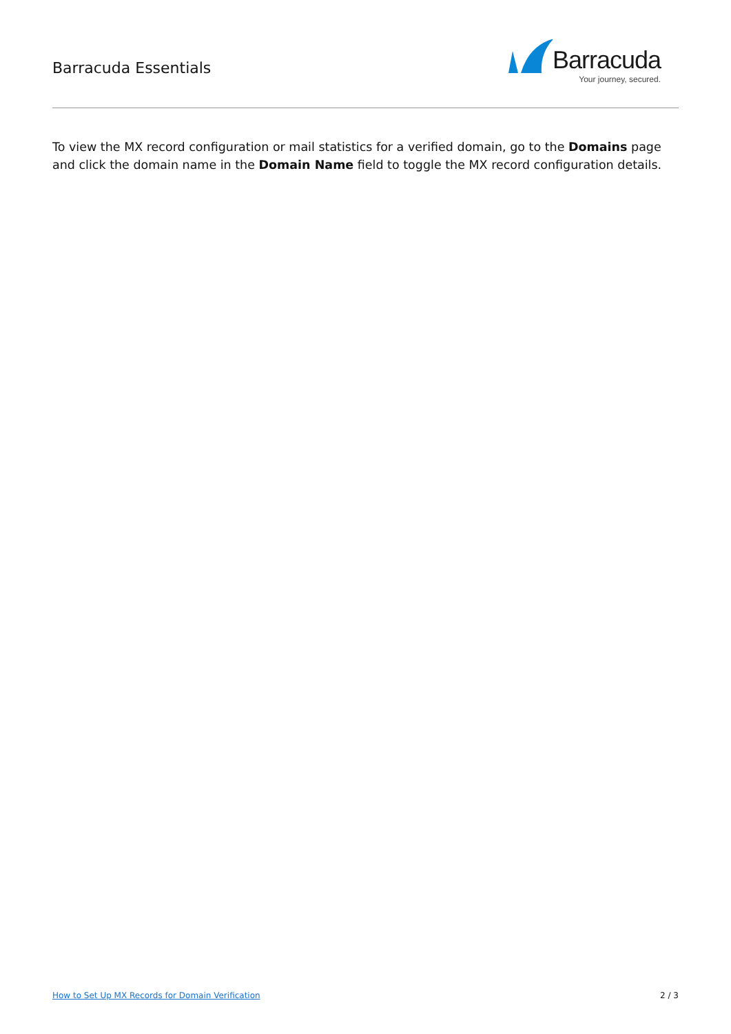Barracuda Essentials
Barracuda
Your journey, secured.
To view the MX record configuration or mail statistics for a verified domain, go to the Domains page and click the domain name in the Domain Name field to toggle the MX record configuration details.
How to Set Up MX Records for Domain Verification 2 / 3